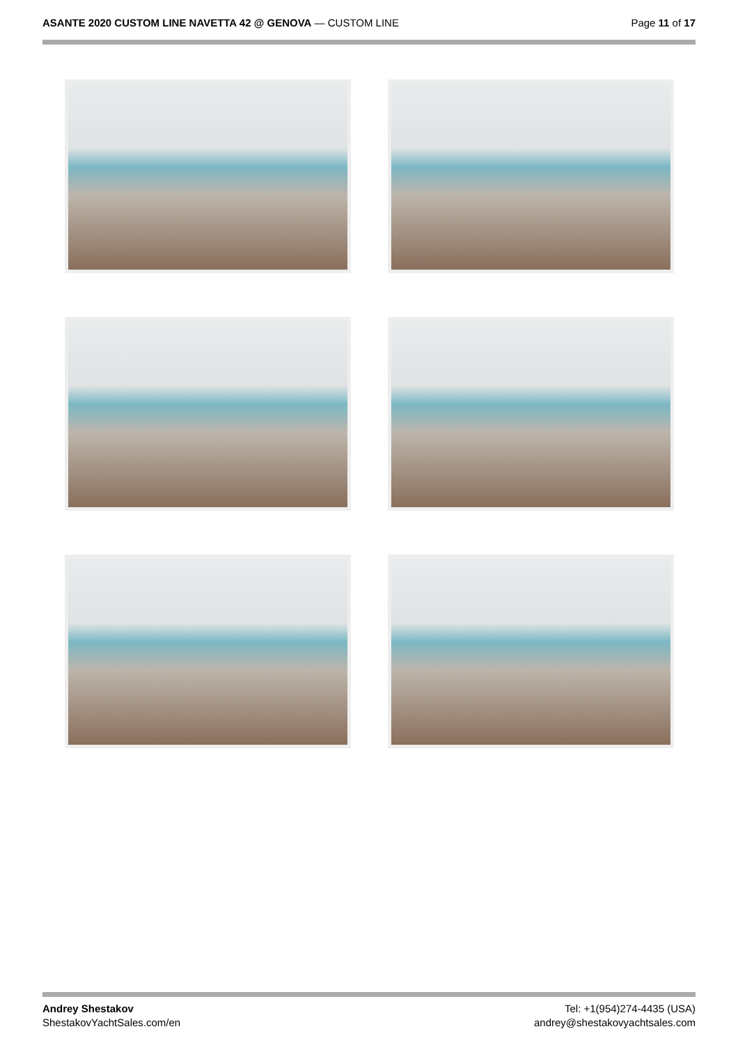ASANTE 2020 CUSTOM LINE NAVETTA 42 @ GENOVA — CUSTOM LINE
Page 11 of 17
Andrey Shestakov
ShestakovYachtSales.com/en
Tel: +1(954)274-4435 (USA)
andrey@shestakovyachtsales.com